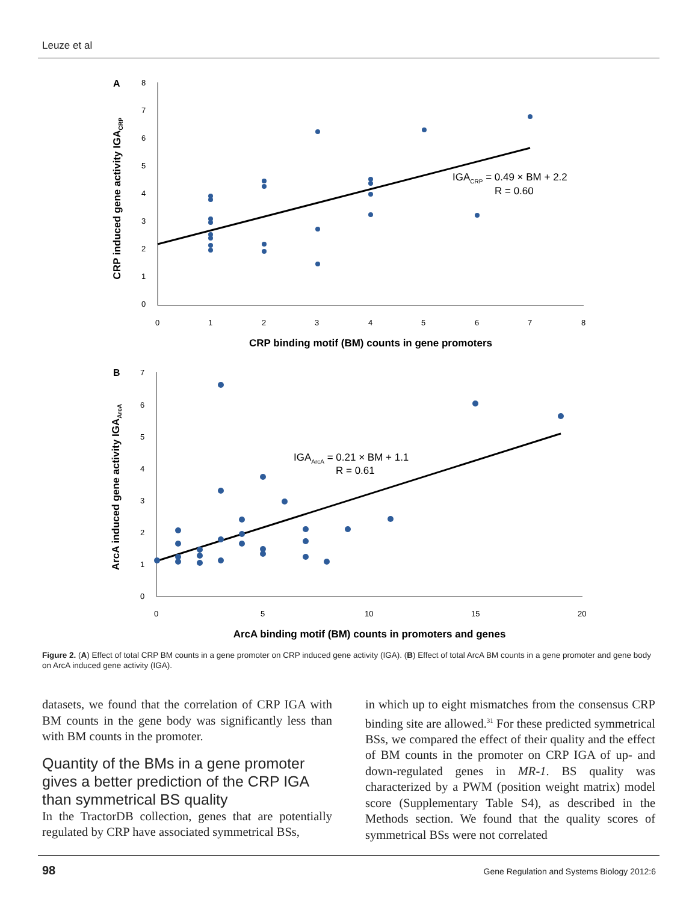Leuze et al
A
8
7
6
5
4
3
2
1
0
0
1
2
3
4
5
6
7
8
CRP binding motif (BM) counts in gene promoters
CRP induced gene activity IGACRP
IGACRP = 0.49 × BM + 2.2
R = 0.60
B
7
6
5
4
3
2
1
0
0
5
10
15
20
ArcA binding motif (BM) counts in promoters and genes
ArcA induced gene activity IGAArcA
IGAArcA = 0.21 × BM + 1.1
R = 0.61
Figure 2. (A) Effect of total CRP BM counts in a gene promoter on CRP induced gene activity (IGA). (B) Effect of total ArcA BM counts in a gene promoter and gene body on ArcA induced gene activity (IGA).
datasets, we found that the correlation of CRP IGA with BM counts in the gene body was significantly less than with BM counts in the promoter.
Quantity of the BMs in a gene promoter gives a better prediction of the CRP IGA than symmetrical BS quality
In the TractorDB collection, genes that are potentially regulated by CRP have associated symmetrical BSs,
in which up to eight mismatches from the consensus CRP binding site are allowed.<sup>31</sup> For these predicted symmetrical BSs, we compared the effect of their quality and the effect of BM counts in the promoter on CRP IGA of up- and down-regulated genes in MR-1. BS quality was characterized by a PWM (position weight matrix) model score (Supplementary Table S4), as described in the Methods section. We found that the quality scores of symmetrical BSs were not correlated
98
Gene Regulation and Systems Biology 2012:6